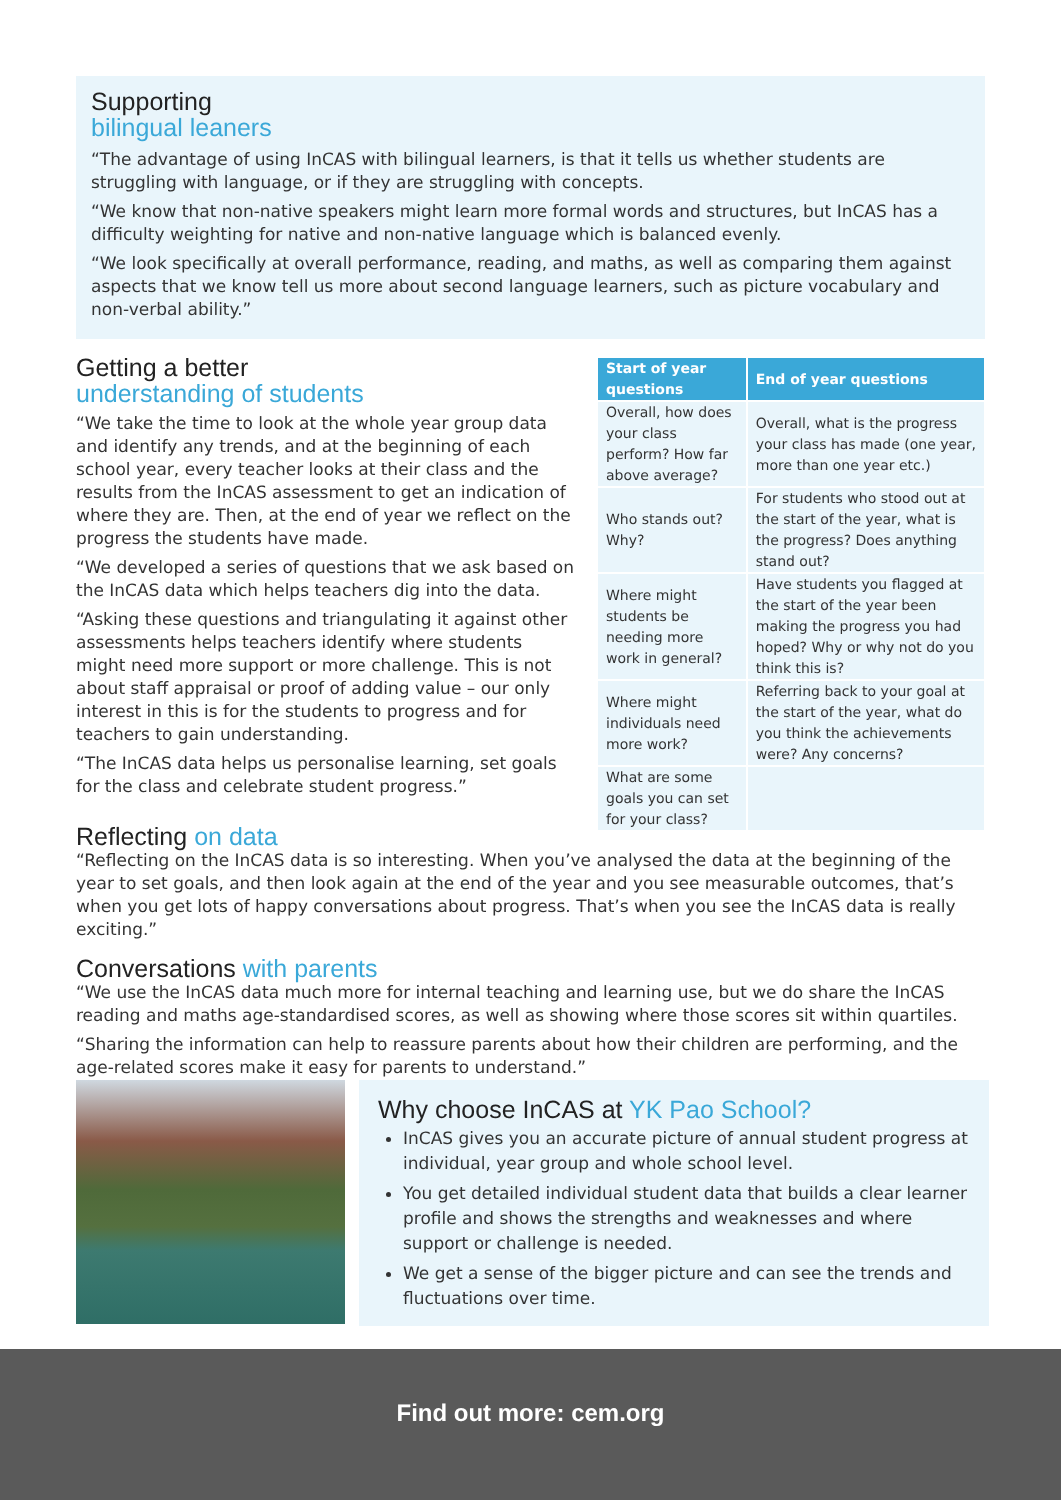Supporting
bilingual leaners
“The advantage of using InCAS with bilingual learners, is that it tells us whether students are struggling with language, or if they are struggling with concepts.
“We know that non-native speakers might learn more formal words and structures, but InCAS has a difficulty weighting for native and non-native language which is balanced evenly.
“We look specifically at overall performance, reading, and maths, as well as comparing them against aspects that we know tell us more about second language learners, such as picture vocabulary and non-verbal ability.”
Getting a better
understanding of students
“We take the time to look at the whole year group data and identify any trends, and at the beginning of each school year, every teacher looks at their class and the results from the InCAS assessment to get an indication of where they are. Then, at the end of year we reflect on the progress the students have made.
“We developed a series of questions that we ask based on the InCAS data which helps teachers dig into the data.
“Asking these questions and triangulating it against other assessments helps teachers identify where students might need more support or more challenge. This is not about staff appraisal or proof of adding value – our only interest in this is for the students to progress and for teachers to gain understanding.
“The InCAS data helps us personalise learning, set goals for the class and celebrate student progress.”
| Start of year questions | End of year questions |
| --- | --- |
| Overall, how does your class perform? How far above average? | Overall, what is the progress your class has made (one year, more than one year etc.) |
| Who stands out? Why? | For students who stood out at the start of the year, what is the progress? Does anything stand out? |
| Where might students be needing more work in general? | Have students you flagged at the start of the year been making the progress you had hoped? Why or why not do you think this is? |
| Where might individuals need more work? | Referring back to your goal at the start of the year, what do you think the achievements were? Any concerns? |
| What are some goals you can set for your class? | |
Reflecting on data
“Reflecting on the InCAS data is so interesting. When you’ve analysed the data at the beginning of the year to set goals, and then look again at the end of the year and you see measurable outcomes, that’s when you get lots of happy conversations about progress. That’s when you see the InCAS data is really exciting.”
Conversations with parents
“We use the InCAS data much more for internal teaching and learning use, but we do share the InCAS reading and maths age-standardised scores, as well as showing where those scores sit within quartiles.
“Sharing the information can help to reassure parents about how their children are performing, and the age-related scores make it easy for parents to understand.”
Why choose InCAS at YK Pao School?
InCAS gives you an accurate picture of annual student progress at individual, year group and whole school level.
You get detailed individual student data that builds a clear learner profile and shows the strengths and weaknesses and where support or challenge is needed.
We get a sense of the bigger picture and can see the trends and fluctuations over time.
Find out more: cem.org